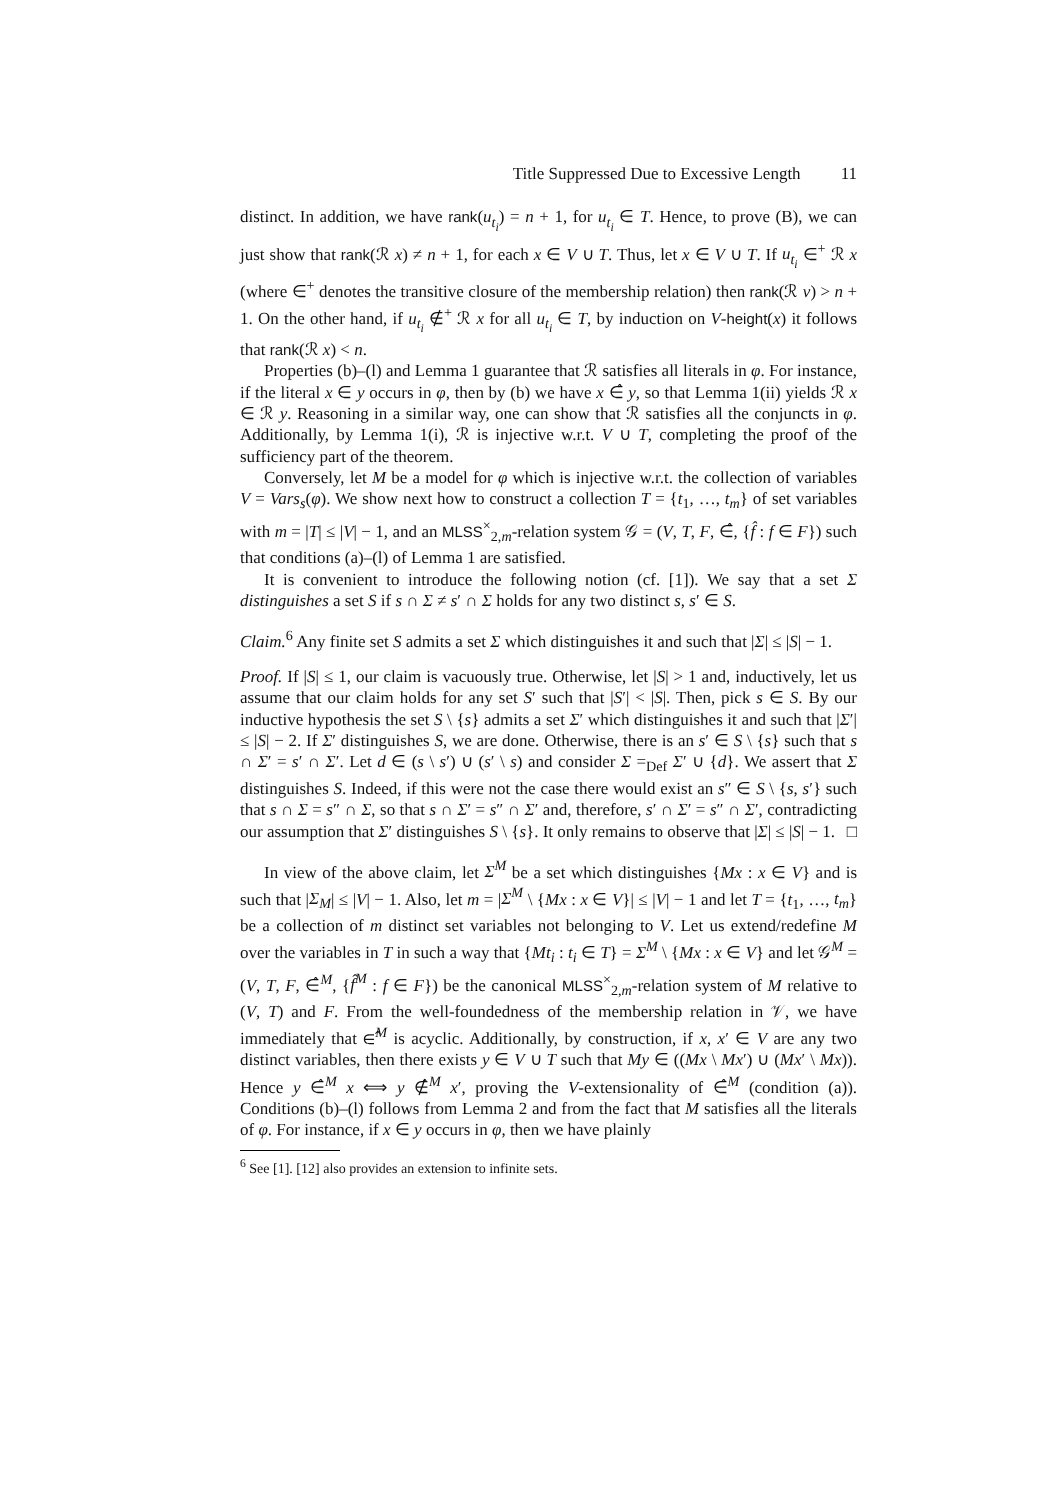Title Suppressed Due to Excessive Length 11
distinct. In addition, we have rank(u<sub>t<sub>i</sub></sub>) = n + 1, for u<sub>t<sub>i</sub></sub> ∈ T. Hence, to prove (B), we can just show that rank(ℛ x) ≠ n + 1, for each x ∈ V ∪ T. Thus, let x ∈ V ∪ T. If u<sub>t<sub>i</sub></sub> ∈<sup>+</sup> ℛ x (where ∈<sup>+</sup> denotes the transitive closure of the membership relation) then rank(ℛ v) > n + 1. On the other hand, if u<sub>t<sub>i</sub></sub> ∉<sup>+</sup> ℛ x for all u<sub>t<sub>i</sub></sub> ∈ T, by induction on V-height(x) it follows that rank(ℛ x) < n.
Properties (b)–(l) and Lemma 1 guarantee that ℛ satisfies all literals in φ. For instance, if the literal x ∈ y occurs in φ, then by (b) we have x ∈̂ y, so that Lemma 1(ii) yields ℛ x ∈ ℛ y. Reasoning in a similar way, one can show that ℛ satisfies all the conjuncts in φ. Additionally, by Lemma 1(i), ℛ is injective w.r.t. V ∪ T, completing the proof of the sufficiency part of the theorem.
Conversely, let M be a model for φ which is injective w.r.t. the collection of variables V = Vars<sub>s</sub>(φ). We show next how to construct a collection T = {t<sub>1</sub>, …, t<sub>m</sub>} of set variables with m = |T| ≤ |V| − 1, and an MLSS<sup>×</sup><sub>2,m</sub>-relation system 𝒢 = (V, T, F, ∈̂, {f̂ : f ∈ F}) such that conditions (a)–(l) of Lemma 1 are satisfied.
It is convenient to introduce the following notion (cf. [1]). We say that a set Σ distinguishes a set S if s ∩ Σ ≠ s′ ∩ Σ holds for any two distinct s, s′ ∈ S.
Claim.<sup>6</sup> Any finite set S admits a set Σ which distinguishes it and such that |Σ| ≤ |S| − 1.
Proof. If |S| ≤ 1, our claim is vacuously true. Otherwise, let |S| > 1 and, inductively, let us assume that our claim holds for any set S′ such that |S′| < |S|. Then, pick s ∈ S. By our inductive hypothesis the set S \ {s} admits a set Σ′ which distinguishes it and such that |Σ′| ≤ |S| − 2. If Σ′ distinguishes S, we are done. Otherwise, there is an s′ ∈ S \ {s} such that s ∩ Σ′ = s′ ∩ Σ′. Let d ∈ (s \ s′) ∪ (s′ \ s) and consider Σ =<sub>Def</sub> Σ′ ∪ {d}. We assert that Σ distinguishes S. Indeed, if this were not the case there would exist an s″ ∈ S \ {s, s′} such that s ∩ Σ = s″ ∩ Σ, so that s ∩ Σ′ = s″ ∩ Σ′ and, therefore, s′ ∩ Σ′ = s″ ∩ Σ′, contradicting our assumption that Σ′ distinguishes S \ {s}. It only remains to observe that |Σ| ≤ |S| − 1. □
In view of the above claim, let Σ<sup>M</sup> be a set which distinguishes {Mx : x ∈ V} and is such that |Σ<sub>M</sub>| ≤ |V| − 1. Also, let m = |Σ<sup>M</sup> \ {Mx : x ∈ V}| ≤ |V| − 1 and let T = {t<sub>1</sub>, …, t<sub>m</sub>} be a collection of m distinct set variables not belonging to V. Let us extend/redefine M over the variables in T in such a way that {Mt<sub>i</sub> : t<sub>i</sub> ∈ T} = Σ<sup>M</sup> \ {Mx : x ∈ V} and let 𝒢<sup>M</sup> = (V, T, F, ∈̂<sup>M</sup>, {f̂<sup>M</sup> : f ∈ F}) be the canonical MLSS<sup>×</sup><sub>2,m</sub>-relation system of M relative to (V, T) and F. From the well-foundedness of the membership relation in 𝒱, we have immediately that ∈̂<sup>M</sup> is acyclic. Additionally, by construction, if x, x′ ∈ V are any two distinct variables, then there exists y ∈ V ∪ T such that My ∈ ((Mx \ Mx′) ∪ (Mx′ \ Mx)). Hence y ∈̂<sup>M</sup> x ⟺ y ∉̂<sup>M</sup> x′, proving the V-extensionality of ∈̂<sup>M</sup> (condition (a)). Conditions (b)–(l) follows from Lemma 2 and from the fact that M satisfies all the literals of φ. For instance, if x ∈ y occurs in φ, then we have plainly
<sup>6</sup> See [1]. [12] also provides an extension to infinite sets.